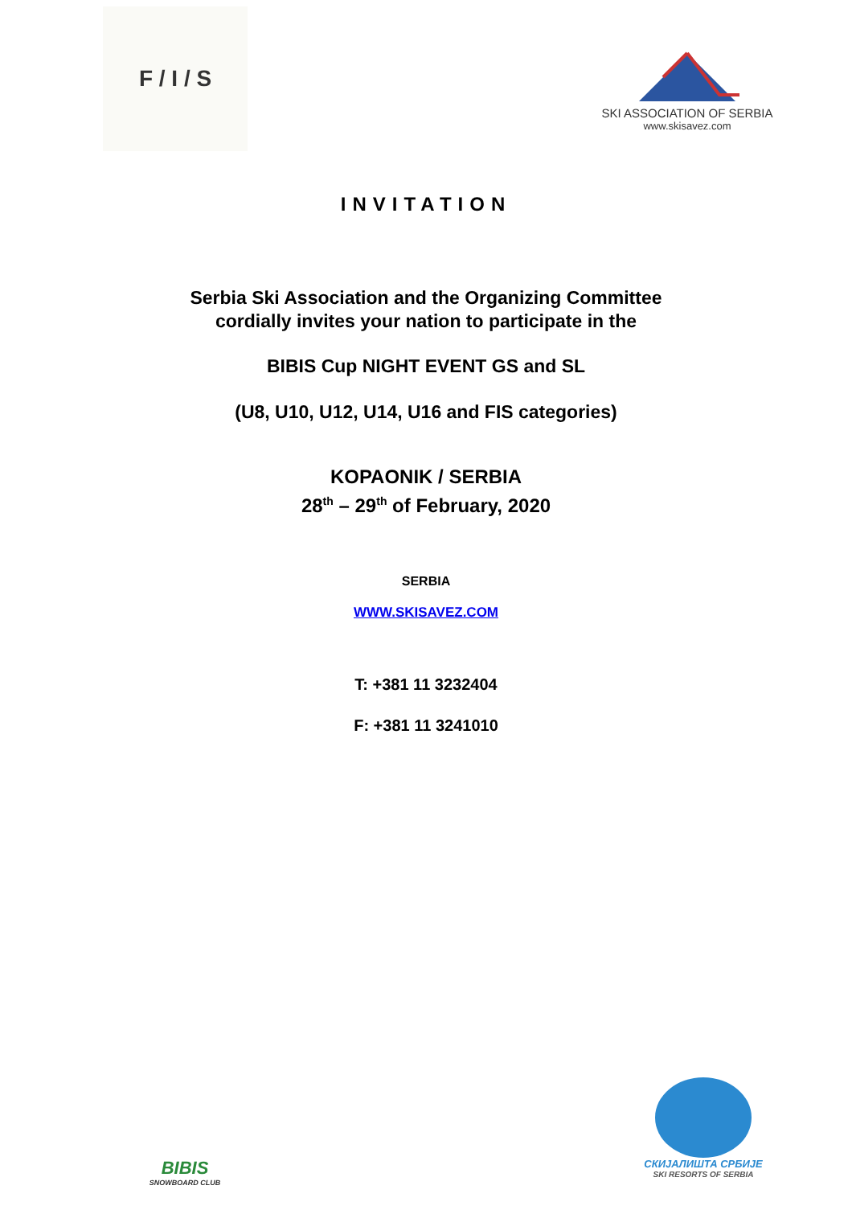F / I / S
SKI ASSOCIATION OF SERBIA
www.skisavez.com
INVITATION
Serbia Ski Association and the Organizing Committee
cordially invites your nation to participate in the
BIBIS Cup NIGHT EVENT GS and SL
(U8, U10, U12, U14, U16 and FIS categories)
KOPAONIK / SERBIA
28<sup>th</sup> – 29<sup>th</sup> of February, 2020
SERBIA
WWW.SKISAVEZ.COM
T: +381 11 3232404
F: +381 11 3241010
BIBIS
SNOWBOARD CLUB
СКИЈАЛИШТА СРБИЈЕ
SKI RESORTS OF SERBIA